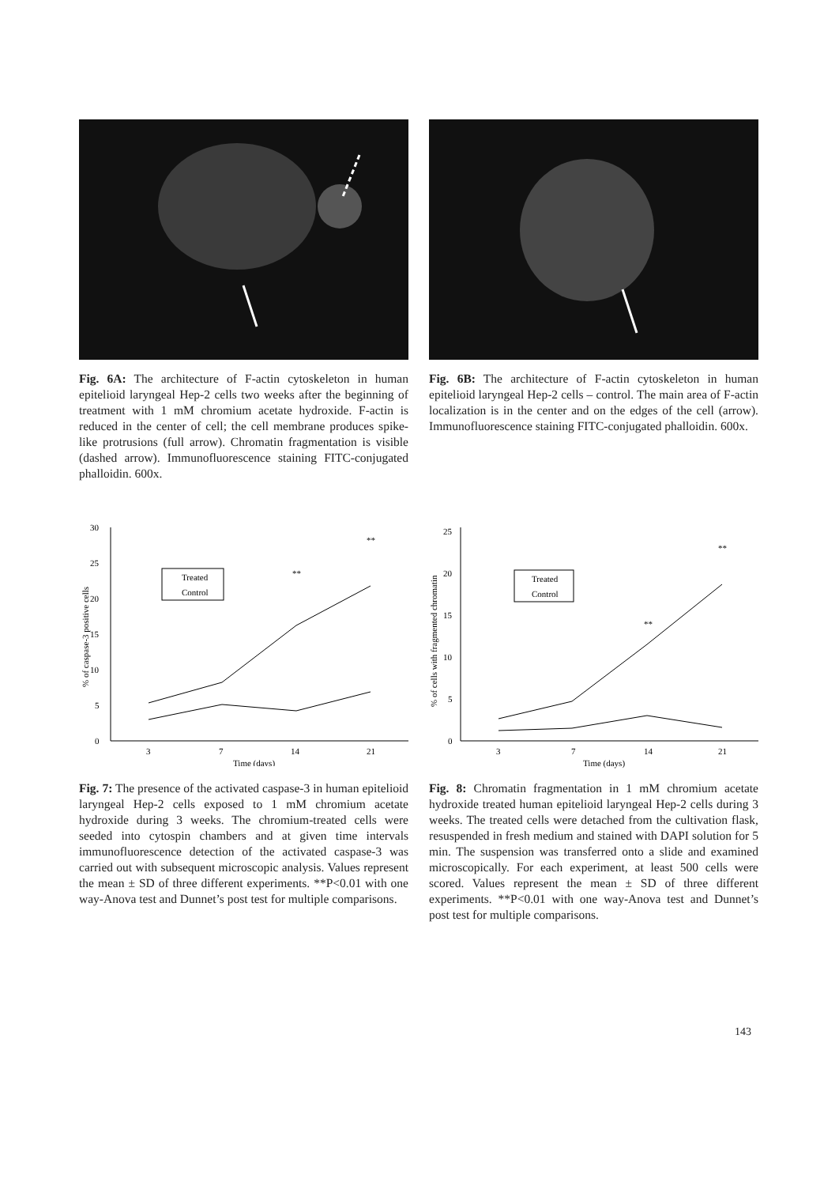Fig. 6A: The architecture of F-actin cytoskeleton in human epitelioid laryngeal Hep-2 cells two weeks after the beginning of treatment with 1 mM chromium acetate hydroxide. F-actin is reduced in the center of cell; the cell membrane produces spike-like protrusions (full arrow). Chromatin fragmentation is visible (dashed arrow). Immunofluorescence staining FITC-conjugated phalloidin. 600x.
Fig. 6B: The architecture of F-actin cytoskeleton in human epitelioid laryngeal Hep-2 cells – control. The main area of F-actin localization is in the center and on the edges of the cell (arrow). Immunofluorescence staining FITC-conjugated phalloidin. 600x.
0
5
10
15
20
25
30
3
7
14
21
Time (days)
% of caspase-3 positive cells
**
**
Treated
Control
Fig. 7: The presence of the activated caspase-3 in human epitelioid laryngeal Hep-2 cells exposed to 1 mM chromium acetate hydroxide during 3 weeks. The chromium-treated cells were seeded into cytospin chambers and at given time intervals immunofluorescence detection of the activated caspase-3 was carried out with subsequent microscopic analysis. Values represent the mean ± SD of three different experiments. **P<0.01 with one way-Anova test and Dunnet’s post test for multiple comparisons.
0
5
10
15
20
25
3
7
14
21
Time (days)
% of cells with fragmented chromatin
**
**
Treated
Control
Fig. 8: Chromatin fragmentation in 1 mM chromium acetate hydroxide treated human epitelioid laryngeal Hep-2 cells during 3 weeks. The treated cells were detached from the cultivation flask, resuspended in fresh medium and stained with DAPI solution for 5 min. The suspension was transferred onto a slide and examined microscopically. For each experiment, at least 500 cells were scored. Values represent the mean ± SD of three different experiments. **P<0.01 with one way-Anova test and Dunnet’s post test for multiple comparisons.
143